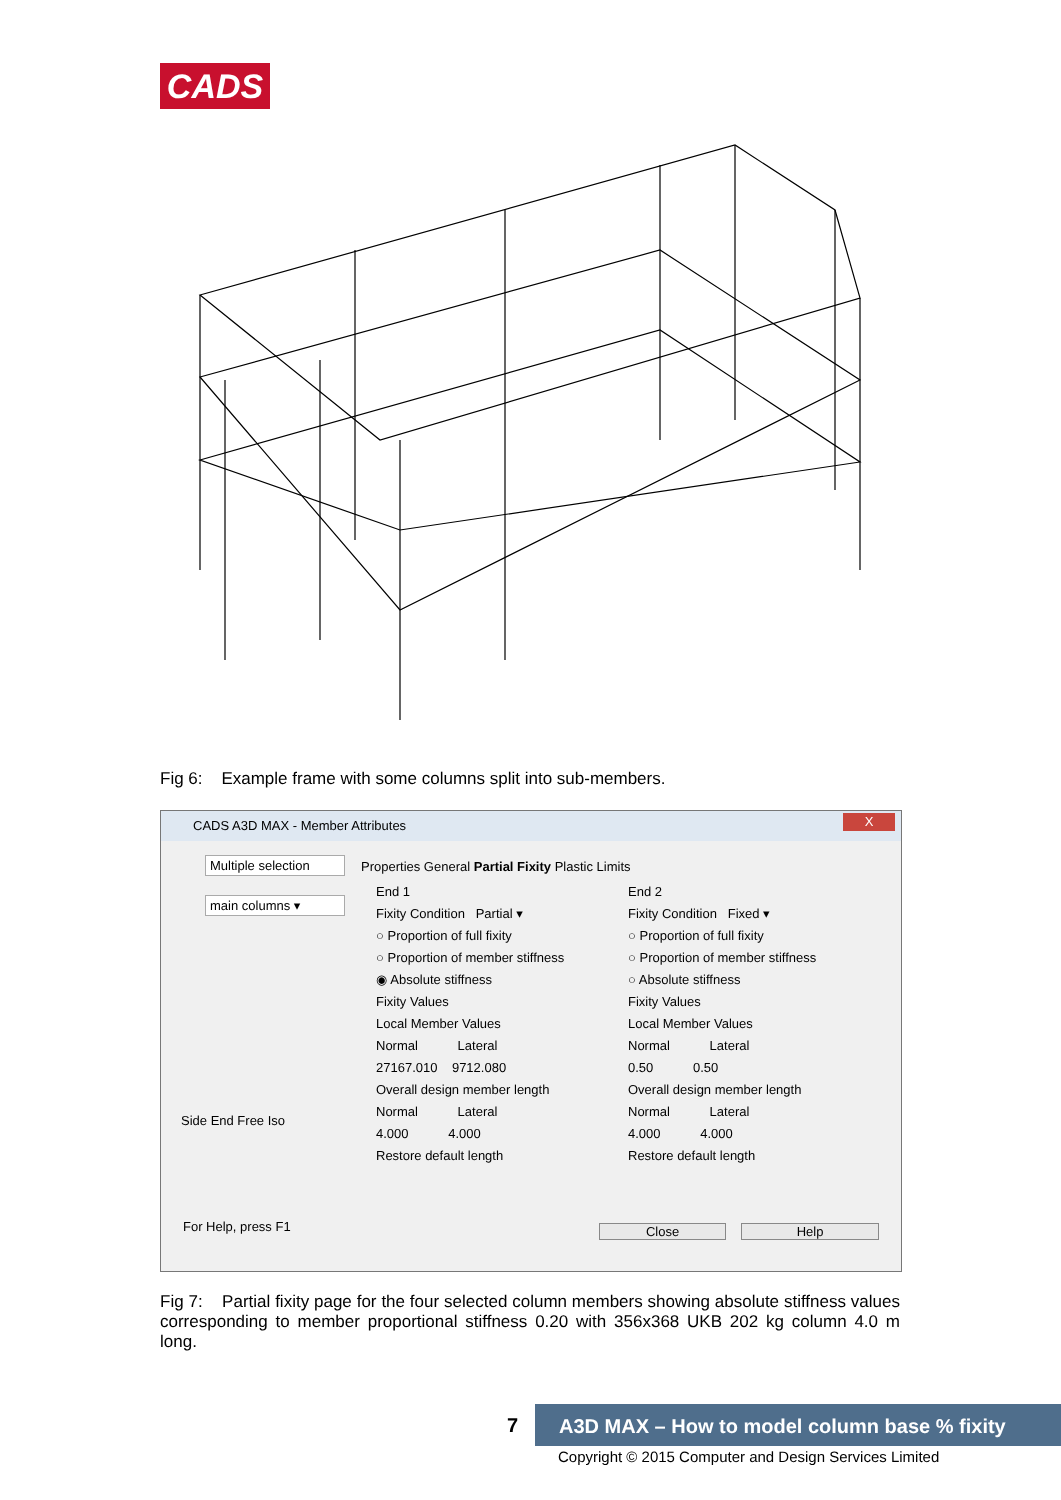CADS
Fig 6: Example frame with some columns split into sub-members.
CADS A3D MAX - Member Attributes
X
Multiple selection
main columns ▾
Side End Free Iso
Properties General Partial Fixity Plastic Limits
End 1
Fixity Condition Partial ▾
○ Proportion of full fixity
○ Proportion of member stiffness
◉ Absolute stiffness
Fixity Values
Local Member Values
Normal Lateral
27167.010 9712.080
Overall design member length
Normal Lateral
4.000 4.000
Restore default length
End 2
Fixity Condition Fixed ▾
○ Proportion of full fixity
○ Proportion of member stiffness
○ Absolute stiffness
Fixity Values
Local Member Values
Normal Lateral
0.50 0.50
Overall design member length
Normal Lateral
4.000 4.000
Restore default length
For Help, press F1 Close Help
Fig 7: Partial fixity page for the four selected column members showing absolute stiffness values corresponding to member proportional stiffness 0.20 with 356x368 UKB 202 kg column 4.0 m long.
7 A3D MAX – How to model column base % fixity
Copyright © 2015 Computer and Design Services Limited